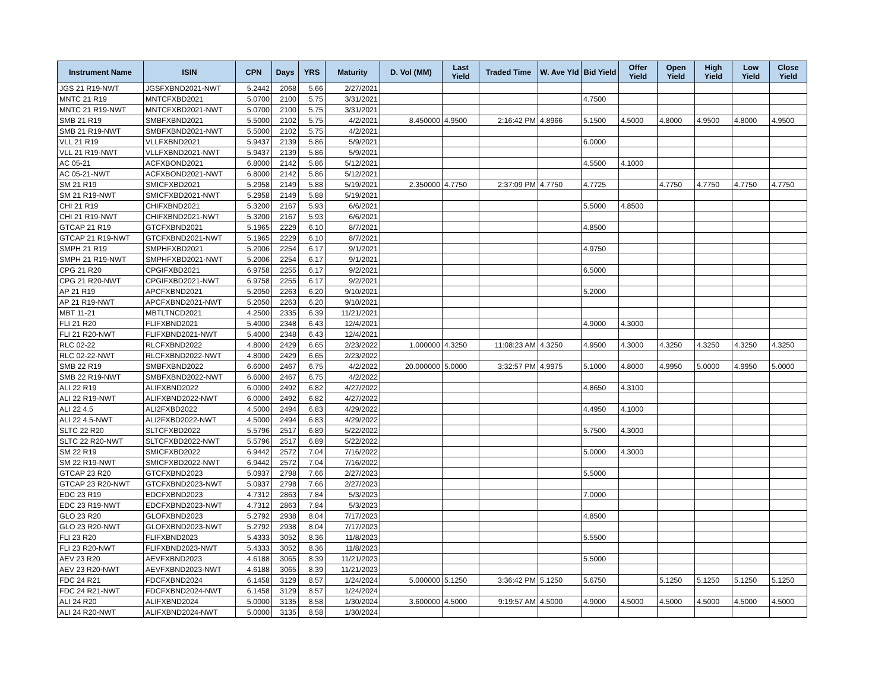| Instrument Name | ISIN | CPN | Days | YRS | Maturity | D. Vol (MM) | Last Yield | Traded Time | W. Ave Yld | Bid Yield | Offer Yield | Open Yield | High Yield | Low Yield | Close Yield |
| --- | --- | --- | --- | --- | --- | --- | --- | --- | --- | --- | --- | --- | --- | --- | --- |
| JGS 21 R19-NWT | JGSFXBND2021-NWT | 5.2442 | 2068 | 5.66 | 2/27/2021 | | | | | | | | | | |
| MNTC 21 R19 | MNTCFXBD2021 | 5.0700 | 2100 | 5.75 | 3/31/2021 | | | | | 4.7500 | | | | | |
| MNTC 21 R19-NWT | MNTCFXBD2021-NWT | 5.0700 | 2100 | 5.75 | 3/31/2021 | | | | | | | | | | |
| SMB 21 R19 | SMBFXBND2021 | 5.5000 | 2102 | 5.75 | 4/2/2021 | 8.450000 | 4.9500 | 2:16:42 PM | 4.8966 | 5.1500 | 4.5000 | 4.8000 | 4.9500 | 4.8000 | 4.9500 |
| SMB 21 R19-NWT | SMBFXBND2021-NWT | 5.5000 | 2102 | 5.75 | 4/2/2021 | | | | | | | | | | |
| VLL 21 R19 | VLLFXBND2021 | 5.9437 | 2139 | 5.86 | 5/9/2021 | | | | | 6.0000 | | | | | |
| VLL 21 R19-NWT | VLLFXBND2021-NWT | 5.9437 | 2139 | 5.86 | 5/9/2021 | | | | | | | | | | |
| AC 05-21 | ACFXBOND2021 | 6.8000 | 2142 | 5.86 | 5/12/2021 | | | | | 4.5500 | 4.1000 | | | | |
| AC 05-21-NWT | ACFXBOND2021-NWT | 6.8000 | 2142 | 5.86 | 5/12/2021 | | | | | | | | | | |
| SM 21 R19 | SMICFXBD2021 | 5.2958 | 2149 | 5.88 | 5/19/2021 | 2.350000 | 4.7750 | 2:37:09 PM | 4.7750 | 4.7725 | | 4.7750 | 4.7750 | 4.7750 | 4.7750 |
| SM 21 R19-NWT | SMICFXBD2021-NWT | 5.2958 | 2149 | 5.88 | 5/19/2021 | | | | | | | | | | |
| CHI 21 R19 | CHIFXBND2021 | 5.3200 | 2167 | 5.93 | 6/6/2021 | | | | | 5.5000 | 4.8500 | | | | |
| CHI 21 R19-NWT | CHIFXBND2021-NWT | 5.3200 | 2167 | 5.93 | 6/6/2021 | | | | | | | | | | |
| GTCAP 21 R19 | GTCFXBND2021 | 5.1965 | 2229 | 6.10 | 8/7/2021 | | | | | 4.8500 | | | | | |
| GTCAP 21 R19-NWT | GTCFXBND2021-NWT | 5.1965 | 2229 | 6.10 | 8/7/2021 | | | | | | | | | | |
| SMPH 21 R19 | SMPHFXBD2021 | 5.2006 | 2254 | 6.17 | 9/1/2021 | | | | | 4.9750 | | | | | |
| SMPH 21 R19-NWT | SMPHFXBD2021-NWT | 5.2006 | 2254 | 6.17 | 9/1/2021 | | | | | | | | | | |
| CPG 21 R20 | CPGIFXBD2021 | 6.9758 | 2255 | 6.17 | 9/2/2021 | | | | | 6.5000 | | | | | |
| CPG 21 R20-NWT | CPGIFXBD2021-NWT | 6.9758 | 2255 | 6.17 | 9/2/2021 | | | | | | | | | | |
| AP 21 R19 | APCFXBND2021 | 5.2050 | 2263 | 6.20 | 9/10/2021 | | | | | 5.2000 | | | | | |
| AP 21 R19-NWT | APCFXBND2021-NWT | 5.2050 | 2263 | 6.20 | 9/10/2021 | | | | | | | | | | |
| MBT 11-21 | MBTLTNCD2021 | 4.2500 | 2335 | 6.39 | 11/21/2021 | | | | | | | | | | |
| FLI 21 R20 | FLIFXBND2021 | 5.4000 | 2348 | 6.43 | 12/4/2021 | | | | | 4.9000 | 4.3000 | | | | |
| FLI 21 R20-NWT | FLIFXBND2021-NWT | 5.4000 | 2348 | 6.43 | 12/4/2021 | | | | | | | | | | |
| RLC 02-22 | RLCFXBND2022 | 4.8000 | 2429 | 6.65 | 2/23/2022 | 1.000000 | 4.3250 | 11:08:23 AM | 4.3250 | 4.9500 | 4.3000 | 4.3250 | 4.3250 | 4.3250 | 4.3250 |
| RLC 02-22-NWT | RLCFXBND2022-NWT | 4.8000 | 2429 | 6.65 | 2/23/2022 | | | | | | | | | | |
| SMB 22 R19 | SMBFXBND2022 | 6.6000 | 2467 | 6.75 | 4/2/2022 | 20.000000 | 5.0000 | 3:32:57 PM | 4.9975 | 5.1000 | 4.8000 | 4.9950 | 5.0000 | 4.9950 | 5.0000 |
| SMB 22 R19-NWT | SMBFXBND2022-NWT | 6.6000 | 2467 | 6.75 | 4/2/2022 | | | | | | | | | | |
| ALI 22 R19 | ALIFXBND2022 | 6.0000 | 2492 | 6.82 | 4/27/2022 | | | | | 4.8650 | 4.3100 | | | | |
| ALI 22 R19-NWT | ALIFXBND2022-NWT | 6.0000 | 2492 | 6.82 | 4/27/2022 | | | | | | | | | | |
| ALI 22 4.5 | ALI2FXBD2022 | 4.5000 | 2494 | 6.83 | 4/29/2022 | | | | | 4.4950 | 4.1000 | | | | |
| ALI 22 4.5-NWT | ALI2FXBD2022-NWT | 4.5000 | 2494 | 6.83 | 4/29/2022 | | | | | | | | | | |
| SLTC 22 R20 | SLTCFXBD2022 | 5.5796 | 2517 | 6.89 | 5/22/2022 | | | | | 5.7500 | 4.3000 | | | | |
| SLTC 22 R20-NWT | SLTCFXBD2022-NWT | 5.5796 | 2517 | 6.89 | 5/22/2022 | | | | | | | | | | |
| SM 22 R19 | SMICFXBD2022 | 6.9442 | 2572 | 7.04 | 7/16/2022 | | | | | 5.0000 | 4.3000 | | | | |
| SM 22 R19-NWT | SMICFXBD2022-NWT | 6.9442 | 2572 | 7.04 | 7/16/2022 | | | | | | | | | | |
| GTCAP 23 R20 | GTCFXBND2023 | 5.0937 | 2798 | 7.66 | 2/27/2023 | | | | | 5.5000 | | | | | |
| GTCAP 23 R20-NWT | GTCFXBND2023-NWT | 5.0937 | 2798 | 7.66 | 2/27/2023 | | | | | | | | | | |
| EDC 23 R19 | EDCFXBND2023 | 4.7312 | 2863 | 7.84 | 5/3/2023 | | | | | 7.0000 | | | | | |
| EDC 23 R19-NWT | EDCFXBND2023-NWT | 4.7312 | 2863 | 7.84 | 5/3/2023 | | | | | | | | | | |
| GLO 23 R20 | GLOFXBND2023 | 5.2792 | 2938 | 8.04 | 7/17/2023 | | | | | 4.8500 | | | | | |
| GLO 23 R20-NWT | GLOFXBND2023-NWT | 5.2792 | 2938 | 8.04 | 7/17/2023 | | | | | | | | | | |
| FLI 23 R20 | FLIFXBND2023 | 5.4333 | 3052 | 8.36 | 11/8/2023 | | | | | 5.5500 | | | | | |
| FLI 23 R20-NWT | FLIFXBND2023-NWT | 5.4333 | 3052 | 8.36 | 11/8/2023 | | | | | | | | | | |
| AEV 23 R20 | AEVFXBND2023 | 4.6188 | 3065 | 8.39 | 11/21/2023 | | | | | 5.5000 | | | | | |
| AEV 23 R20-NWT | AEVFXBND2023-NWT | 4.6188 | 3065 | 8.39 | 11/21/2023 | | | | | | | | | | |
| FDC 24 R21 | FDCFXBND2024 | 6.1458 | 3129 | 8.57 | 1/24/2024 | 5.000000 | 5.1250 | 3:36:42 PM | 5.1250 | 5.6750 | | 5.1250 | 5.1250 | 5.1250 | 5.1250 |
| FDC 24 R21-NWT | FDCFXBND2024-NWT | 6.1458 | 3129 | 8.57 | 1/24/2024 | | | | | | | | | | |
| ALI 24 R20 | ALIFXBND2024 | 5.0000 | 3135 | 8.58 | 1/30/2024 | 3.600000 | 4.5000 | 9:19:57 AM | 4.5000 | 4.9000 | 4.5000 | 4.5000 | 4.5000 | 4.5000 | 4.5000 |
| ALI 24 R20-NWT | ALIFXBND2024-NWT | 5.0000 | 3135 | 8.58 | 1/30/2024 | | | | | | | | | | |